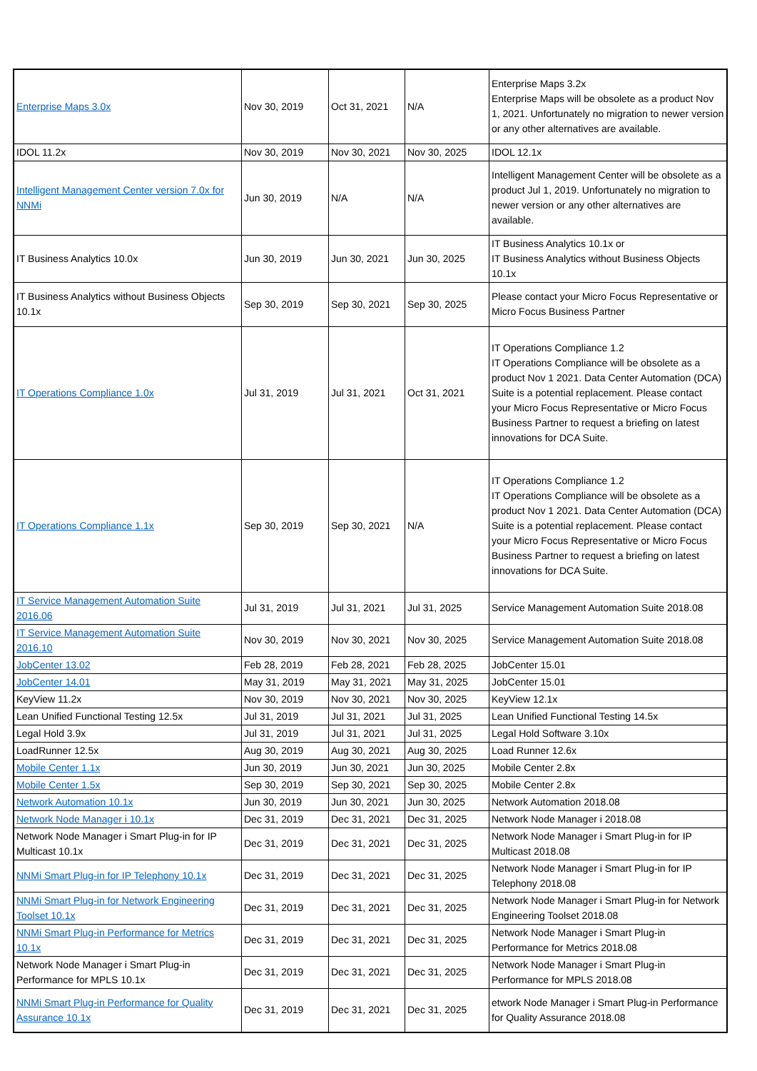| Enterprise Maps 3.0x | Nov 30, 2019 | Oct 31, 2021 | N/A | Enterprise Maps 3.2x Enterprise Maps will be obsolete as a product Nov 1, 2021. Unfortunately no migration to newer version or any other alternatives are available. |
| IDOL 11.2x | Nov 30, 2019 | Nov 30, 2021 | Nov 30, 2025 | IDOL 12.1x |
| Intelligent Management Center version 7.0x for NNMi | Jun 30, 2019 | N/A | N/A | Intelligent Management Center will be obsolete as a product Jul 1, 2019. Unfortunately no migration to newer version or any other alternatives are available. |
| IT Business Analytics 10.0x | Jun 30, 2019 | Jun 30, 2021 | Jun 30, 2025 | IT Business Analytics 10.1x or IT Business Analytics without Business Objects 10.1x |
| IT Business Analytics without Business Objects 10.1x | Sep 30, 2019 | Sep 30, 2021 | Sep 30, 2025 | Please contact your Micro Focus Representative or Micro Focus Business Partner |
| IT Operations Compliance 1.0x | Jul 31, 2019 | Jul 31, 2021 | Oct 31, 2021 | IT Operations Compliance 1.2 IT Operations Compliance will be obsolete as a product Nov 1 2021. Data Center Automation (DCA) Suite is a potential replacement. Please contact your Micro Focus Representative or Micro Focus Business Partner to request a briefing on latest innovations for DCA Suite. |
| IT Operations Compliance 1.1x | Sep 30, 2019 | Sep 30, 2021 | N/A | IT Operations Compliance 1.2 IT Operations Compliance will be obsolete as a product Nov 1 2021. Data Center Automation (DCA) Suite is a potential replacement. Please contact your Micro Focus Representative or Micro Focus Business Partner to request a briefing on latest innovations for DCA Suite. |
| IT Service Management Automation Suite 2016.06 | Jul 31, 2019 | Jul 31, 2021 | Jul 31, 2025 | Service Management Automation Suite 2018.08 |
| IT Service Management Automation Suite 2016.10 | Nov 30, 2019 | Nov 30, 2021 | Nov 30, 2025 | Service Management Automation Suite 2018.08 |
| JobCenter 13.02 | Feb 28, 2019 | Feb 28, 2021 | Feb 28, 2025 | JobCenter 15.01 |
| JobCenter 14.01 | May 31, 2019 | May 31, 2021 | May 31, 2025 | JobCenter 15.01 |
| KeyView 11.2x | Nov 30, 2019 | Nov 30, 2021 | Nov 30, 2025 | KeyView 12.1x |
| Lean Unified Functional Testing 12.5x | Jul 31, 2019 | Jul 31, 2021 | Jul 31, 2025 | Lean Unified Functional Testing 14.5x |
| Legal Hold 3.9x | Jul 31, 2019 | Jul 31, 2021 | Jul 31, 2025 | Legal Hold Software 3.10x |
| LoadRunner 12.5x | Aug 30, 2019 | Aug 30, 2021 | Aug 30, 2025 | Load Runner 12.6x |
| Mobile Center 1.1x | Jun 30, 2019 | Jun 30, 2021 | Jun 30, 2025 | Mobile Center 2.8x |
| Mobile Center 1.5x | Sep 30, 2019 | Sep 30, 2021 | Sep 30, 2025 | Mobile Center 2.8x |
| Network Automation 10.1x | Jun 30, 2019 | Jun 30, 2021 | Jun 30, 2025 | Network Automation 2018.08 |
| Network Node Manager i 10.1x | Dec 31, 2019 | Dec 31, 2021 | Dec 31, 2025 | Network Node Manager i 2018.08 |
| Network Node Manager i Smart Plug-in for IP Multicast 10.1x | Dec 31, 2019 | Dec 31, 2021 | Dec 31, 2025 | Network Node Manager i Smart Plug-in for IP Multicast 2018.08 |
| NNMi Smart Plug-in for IP Telephony 10.1x | Dec 31, 2019 | Dec 31, 2021 | Dec 31, 2025 | Network Node Manager i Smart Plug-in for IP Telephony 2018.08 |
| NNMi Smart Plug-in for Network Engineering Toolset 10.1x | Dec 31, 2019 | Dec 31, 2021 | Dec 31, 2025 | Network Node Manager i Smart Plug-in for Network Engineering Toolset 2018.08 |
| NNMi Smart Plug-in Performance for Metrics 10.1x | Dec 31, 2019 | Dec 31, 2021 | Dec 31, 2025 | Network Node Manager i Smart Plug-in Performance for Metrics 2018.08 |
| Network Node Manager i Smart Plug-in Performance for MPLS 10.1x | Dec 31, 2019 | Dec 31, 2021 | Dec 31, 2025 | Network Node Manager i Smart Plug-in Performance for MPLS 2018.08 |
| NNMi Smart Plug-in Performance for Quality Assurance 10.1x | Dec 31, 2019 | Dec 31, 2021 | Dec 31, 2025 | etwork Node Manager i Smart Plug-in Performance for Quality Assurance 2018.08 |